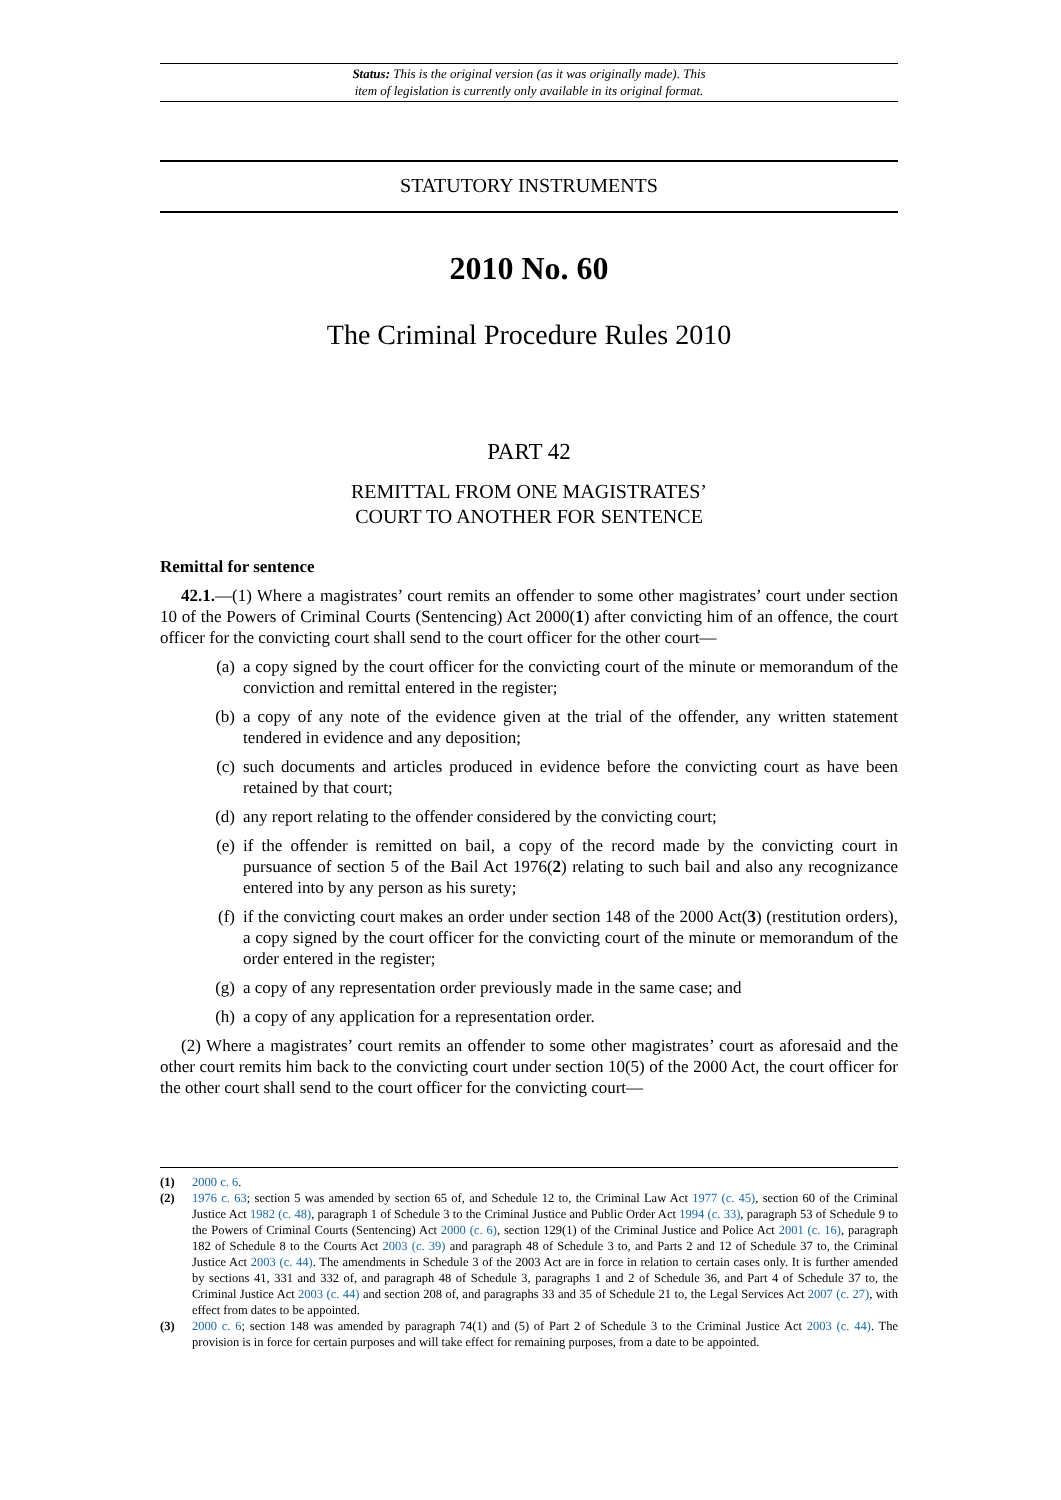Status: This is the original version (as it was originally made). This
item of legislation is currently only available in its original format.
STATUTORY INSTRUMENTS
2010 No. 60
The Criminal Procedure Rules 2010
PART 42
REMITTAL FROM ONE MAGISTRATES’
COURT TO ANOTHER FOR SENTENCE
Remittal for sentence
42.1.—(1) Where a magistrates’ court remits an offender to some other magistrates’ court under section 10 of the Powers of Criminal Courts (Sentencing) Act 2000(1) after convicting him of an offence, the court officer for the convicting court shall send to the court officer for the other court—
(a) a copy signed by the court officer for the convicting court of the minute or memorandum of the conviction and remittal entered in the register;
(b) a copy of any note of the evidence given at the trial of the offender, any written statement tendered in evidence and any deposition;
(c) such documents and articles produced in evidence before the convicting court as have been retained by that court;
(d) any report relating to the offender considered by the convicting court;
(e) if the offender is remitted on bail, a copy of the record made by the convicting court in pursuance of section 5 of the Bail Act 1976(2) relating to such bail and also any recognizance entered into by any person as his surety;
(f) if the convicting court makes an order under section 148 of the 2000 Act(3) (restitution orders), a copy signed by the court officer for the convicting court of the minute or memorandum of the order entered in the register;
(g) a copy of any representation order previously made in the same case; and
(h) a copy of any application for a representation order.
(2) Where a magistrates’ court remits an offender to some other magistrates’ court as aforesaid and the other court remits him back to the convicting court under section 10(5) of the 2000 Act, the court officer for the other court shall send to the court officer for the convicting court—
(1) 2000 c. 6.
(2) 1976 c. 63; section 5 was amended by section 65 of, and Schedule 12 to, the Criminal Law Act 1977 (c. 45), section 60 of the Criminal Justice Act 1982 (c. 48), paragraph 1 of Schedule 3 to the Criminal Justice and Public Order Act 1994 (c. 33), paragraph 53 of Schedule 9 to the Powers of Criminal Courts (Sentencing) Act 2000 (c. 6), section 129(1) of the Criminal Justice and Police Act 2001 (c. 16), paragraph 182 of Schedule 8 to the Courts Act 2003 (c. 39) and paragraph 48 of Schedule 3 to, and Parts 2 and 12 of Schedule 37 to, the Criminal Justice Act 2003 (c. 44). The amendments in Schedule 3 of the 2003 Act are in force in relation to certain cases only. It is further amended by sections 41, 331 and 332 of, and paragraph 48 of Schedule 3, paragraphs 1 and 2 of Schedule 36, and Part 4 of Schedule 37 to, the Criminal Justice Act 2003 (c. 44) and section 208 of, and paragraphs 33 and 35 of Schedule 21 to, the Legal Services Act 2007 (c. 27), with effect from dates to be appointed.
(3) 2000 c. 6; section 148 was amended by paragraph 74(1) and (5) of Part 2 of Schedule 3 to the Criminal Justice Act 2003 (c. 44). The provision is in force for certain purposes and will take effect for remaining purposes, from a date to be appointed.